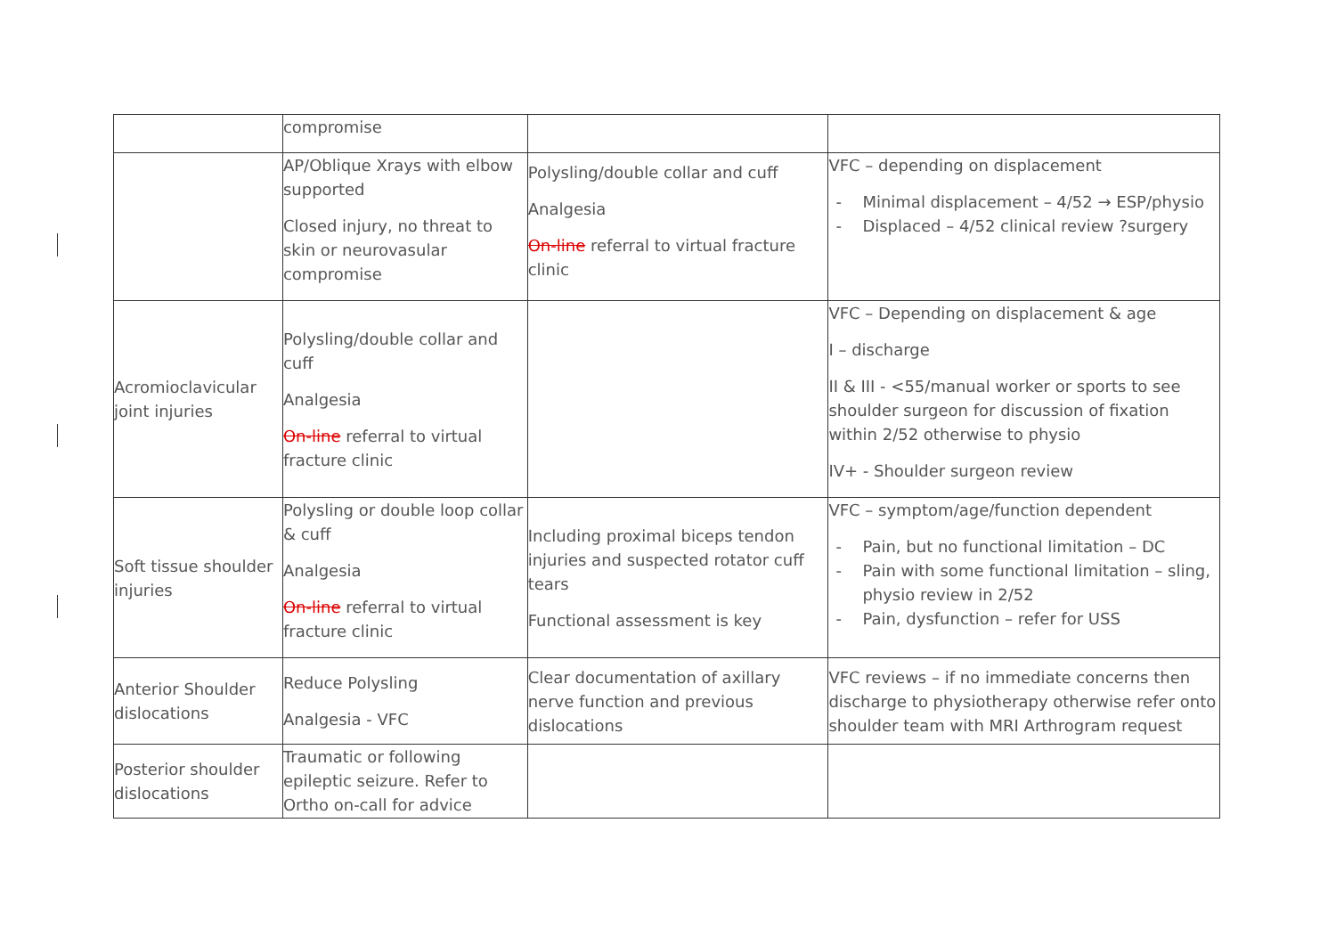| | compromise | | |
| | AP/Oblique Xrays with elbow supported Closed injury, no threat to skin or neurovasular compromise | Polysling/double collar and cuff Analgesia On-line referral to virtual fracture clinic | VFC – depending on displacement - Minimal displacement – 4/52 → ESP/physio - Displaced – 4/52 clinical review ?surgery |
| Acromioclavicular joint injuries | Polysling/double collar and cuff Analgesia On-line referral to virtual fracture clinic | | VFC – Depending on displacement & age I – discharge II & III - <55/manual worker or sports to see shoulder surgeon for discussion of fixation within 2/52 otherwise to physio IV+ - Shoulder surgeon review |
| Soft tissue shoulder injuries | Polysling or double loop collar & cuff Analgesia On-line referral to virtual fracture clinic | Including proximal biceps tendon injuries and suspected rotator cuff tears Functional assessment is key | VFC – symptom/age/function dependent - Pain, but no functional limitation – DC - Pain with some functional limitation – sling, physio review in 2/52 - Pain, dysfunction – refer for USS |
| Anterior Shoulder dislocations | Reduce Polysling Analgesia - VFC | Clear documentation of axillary nerve function and previous dislocations | VFC reviews – if no immediate concerns then discharge to physiotherapy otherwise refer onto shoulder team with MRI Arthrogram request |
| Posterior shoulder dislocations | Traumatic or following epileptic seizure. Refer to Ortho on-call for advice | | |